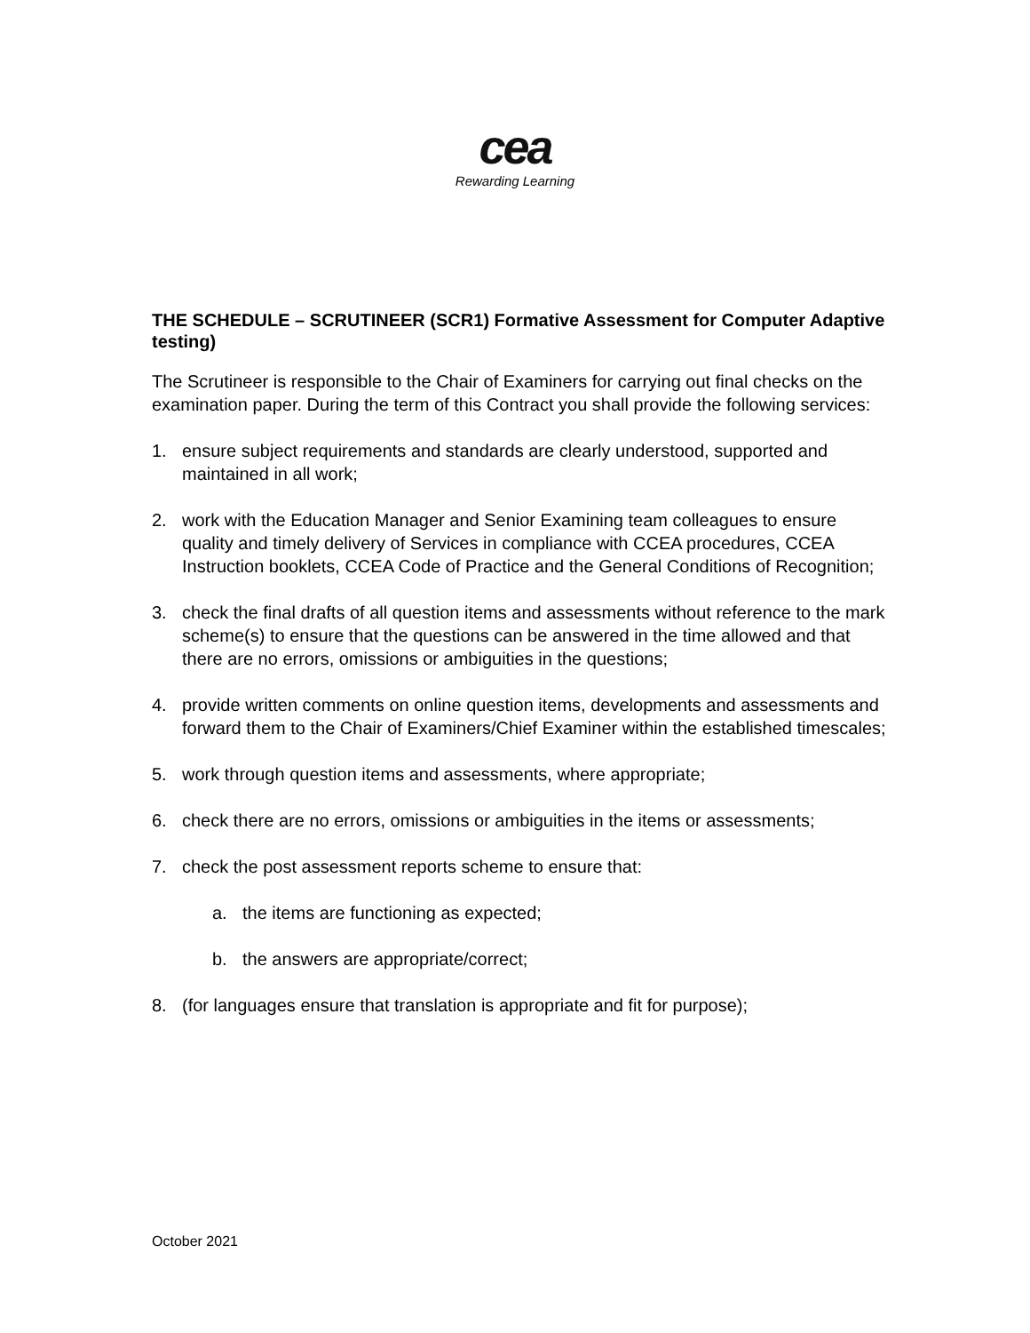cea
Rewarding Learning
THE SCHEDULE – SCRUTINEER (SCR1) Formative Assessment for Computer Adaptive testing)
The Scrutineer is responsible to the Chair of Examiners for carrying out final checks on the examination paper. During the term of this Contract you shall provide the following services:
1. ensure subject requirements and standards are clearly understood, supported and maintained in all work;
2. work with the Education Manager and Senior Examining team colleagues to ensure quality and timely delivery of Services in compliance with CCEA procedures, CCEA Instruction booklets, CCEA Code of Practice and the General Conditions of Recognition;
3. check the final drafts of all question items and assessments without reference to the mark scheme(s) to ensure that the questions can be answered in the time allowed and that there are no errors, omissions or ambiguities in the questions;
4. provide written comments on online question items, developments and assessments and forward them to the Chair of Examiners/Chief Examiner within the established timescales;
5. work through question items and assessments, where appropriate;
6. check there are no errors, omissions or ambiguities in the items or assessments;
7. check the post assessment reports scheme to ensure that:
a. the items are functioning as expected;
b. the answers are appropriate/correct;
8. (for languages ensure that translation is appropriate and fit for purpose);
October 2021